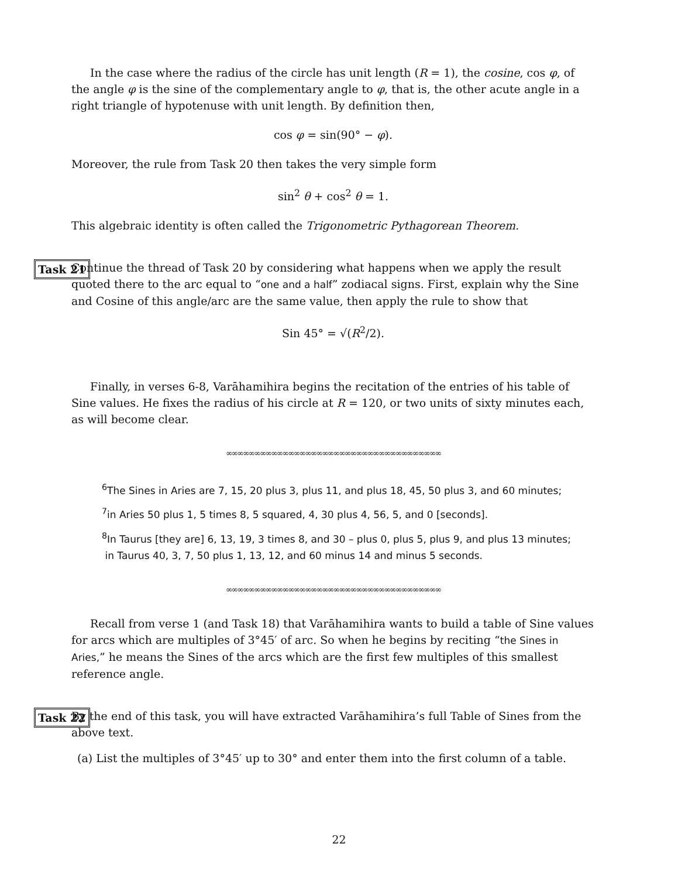In the case where the radius of the circle has unit length (R = 1), the cosine, cos φ, of the angle φ is the sine of the complementary angle to φ, that is, the other acute angle in a right triangle of hypotenuse with unit length. By definition then,
cos φ = sin(90° − φ).
Moreover, the rule from Task 20 then takes the very simple form
sin<sup>2</sup> θ + cos<sup>2</sup> θ = 1.
This algebraic identity is often called the Trigonometric Pythagorean Theorem.
Task 21
Continue the thread of Task 20 by considering what happens when we apply the result quoted there to the arc equal to “one and a half” zodiacal signs. First, explain why the Sine and Cosine of this angle/arc are the same value, then apply the rule to show that
Sin 45° = √(R<sup>2</sup>/2).
Finally, in verses 6-8, Varāhamihira begins the recitation of the entries of his table of Sine values. He fixes the radius of his circle at R = 120, or two units of sixty minutes each, as will become clear.
∞∞∞∞∞∞∞∞∞∞∞∞∞∞∞∞∞∞∞∞∞∞∞∞∞∞∞∞∞∞∞∞∞∞∞∞∞∞
<sup>6</sup> The Sines in Aries are 7, 15, 20 plus 3, plus 11, and plus 18, 45, 50 plus 3, and 60 minutes;
<sup>7</sup> in Aries 50 plus 1, 5 times 8, 5 squared, 4, 30 plus 4, 56, 5, and 0 [seconds].
<sup>8</sup> In Taurus [they are] 6, 13, 19, 3 times 8, and 30 – plus 0, plus 5, plus 9, and plus 13 minutes;
in Taurus 40, 3, 7, 50 plus 1, 13, 12, and 60 minus 14 and minus 5 seconds.
∞∞∞∞∞∞∞∞∞∞∞∞∞∞∞∞∞∞∞∞∞∞∞∞∞∞∞∞∞∞∞∞∞∞∞∞∞∞
Recall from verse 1 (and Task 18) that Varāhamihira wants to build a table of Sine values for arcs which are multiples of 3°45′ of arc. So when he begins by reciting “the Sines in Aries,” he means the Sines of the arcs which are the first few multiples of this smallest reference angle.
Task 22
By the end of this task, you will have extracted Varāhamihira’s full Table of Sines from the above text.
(a) List the multiples of 3°45′ up to 30° and enter them into the first column of a table.
22